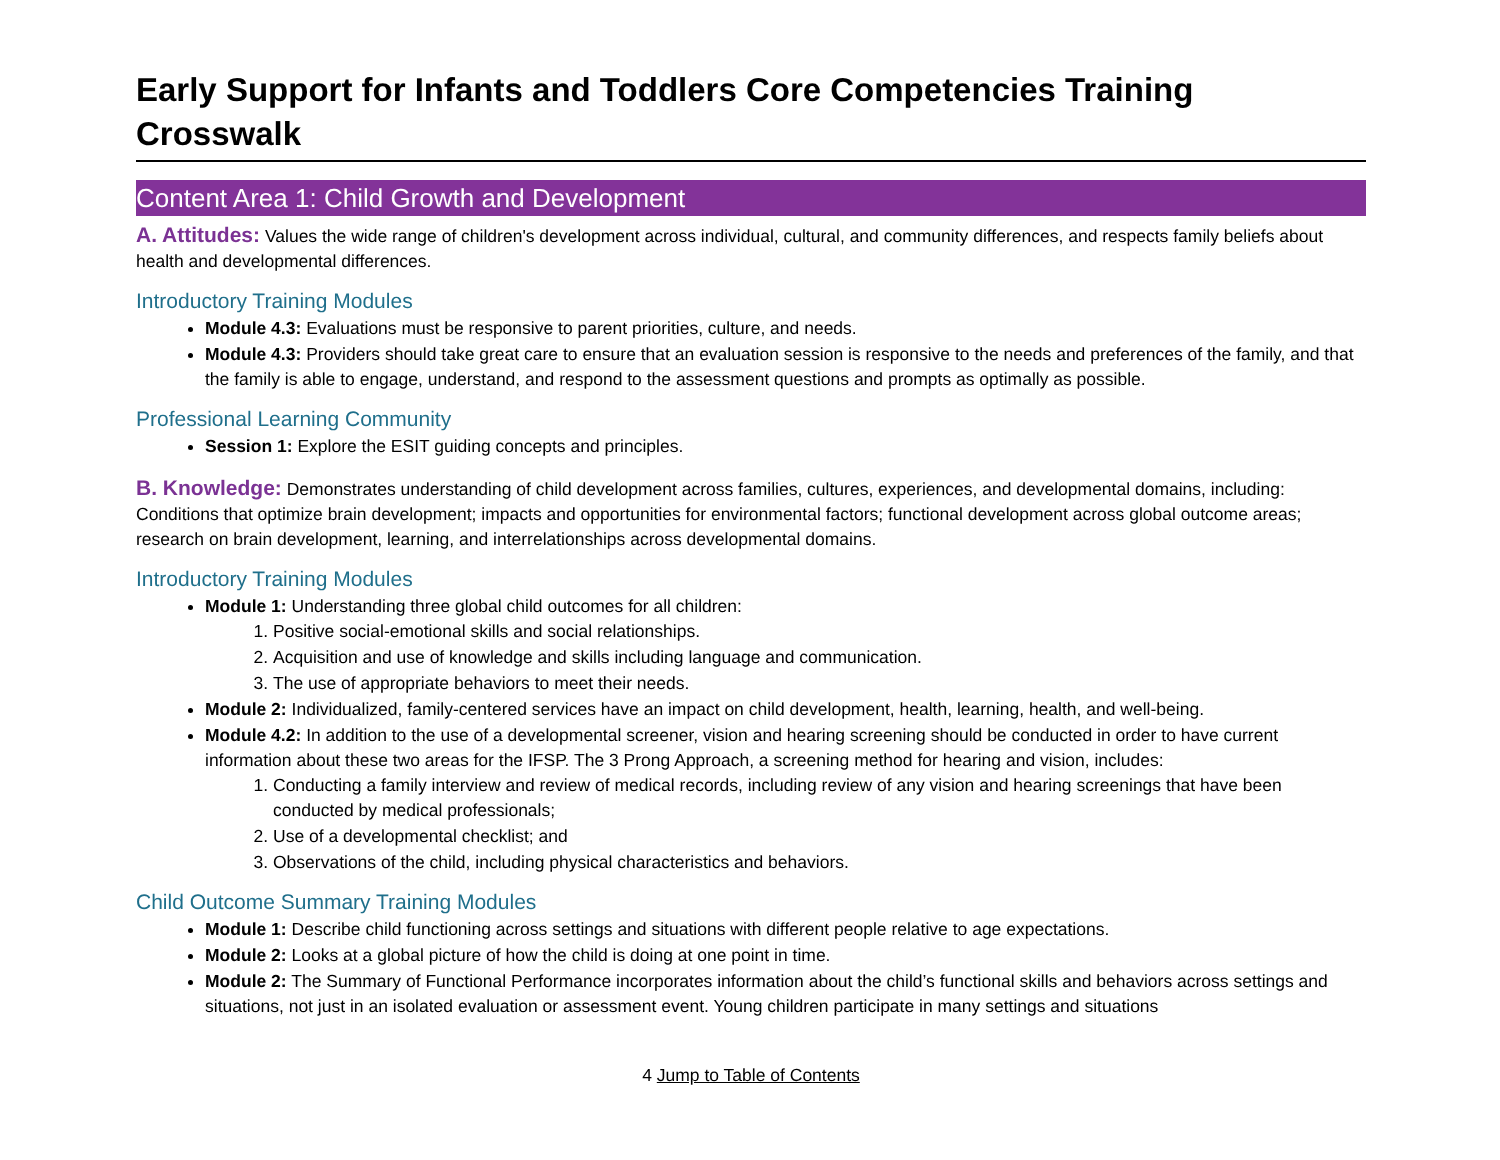Early Support for Infants and Toddlers Core Competencies Training Crosswalk
Content Area 1: Child Growth and Development
A. Attitudes: Values the wide range of children's development across individual, cultural, and community differences, and respects family beliefs about health and developmental differences.
Introductory Training Modules
Module 4.3: Evaluations must be responsive to parent priorities, culture, and needs.
Module 4.3: Providers should take great care to ensure that an evaluation session is responsive to the needs and preferences of the family, and that the family is able to engage, understand, and respond to the assessment questions and prompts as optimally as possible.
Professional Learning Community
Session 1: Explore the ESIT guiding concepts and principles.
B. Knowledge: Demonstrates understanding of child development across families, cultures, experiences, and developmental domains, including: Conditions that optimize brain development; impacts and opportunities for environmental factors; functional development across global outcome areas; research on brain development, learning, and interrelationships across developmental domains.
Introductory Training Modules
Module 1: Understanding three global child outcomes for all children:
1. Positive social-emotional skills and social relationships.
2. Acquisition and use of knowledge and skills including language and communication.
3. The use of appropriate behaviors to meet their needs.
Module 2: Individualized, family-centered services have an impact on child development, health, learning, health, and well-being.
Module 4.2: In addition to the use of a developmental screener, vision and hearing screening should be conducted in order to have current information about these two areas for the IFSP. The 3 Prong Approach, a screening method for hearing and vision, includes:
1. Conducting a family interview and review of medical records, including review of any vision and hearing screenings that have been conducted by medical professionals;
2. Use of a developmental checklist; and
3. Observations of the child, including physical characteristics and behaviors.
Child Outcome Summary Training Modules
Module 1: Describe child functioning across settings and situations with different people relative to age expectations.
Module 2: Looks at a global picture of how the child is doing at one point in time.
Module 2: The Summary of Functional Performance incorporates information about the child’s functional skills and behaviors across settings and situations, not just in an isolated evaluation or assessment event. Young children participate in many settings and situations
4 Jump to Table of Contents